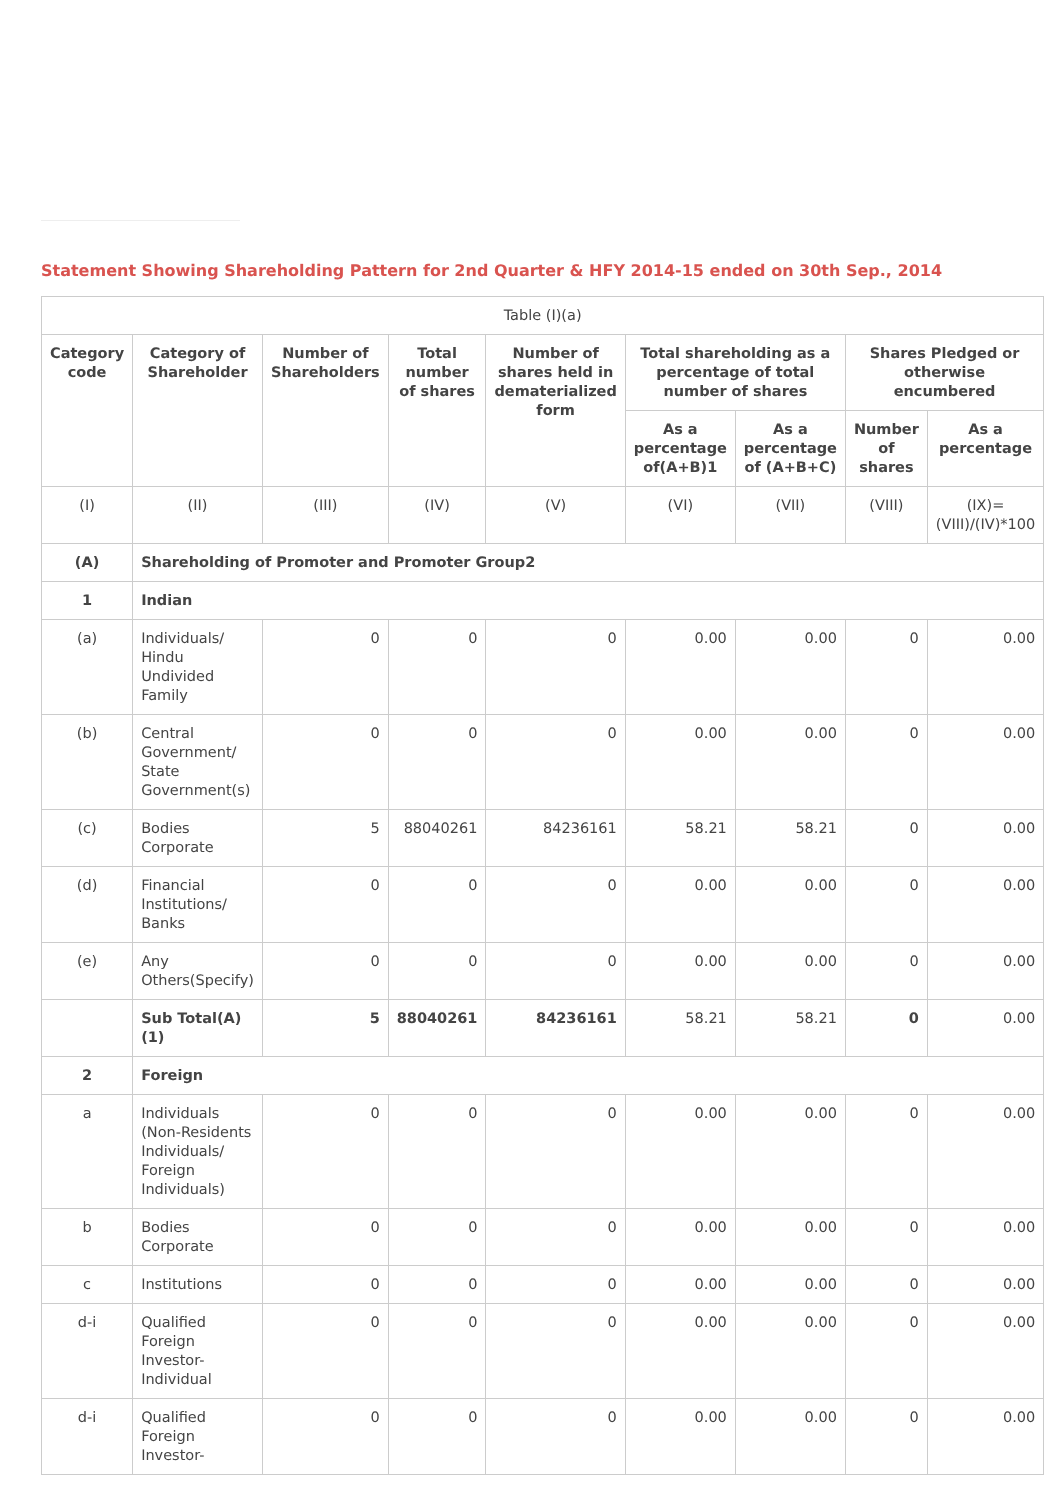Statement Showing Shareholding Pattern for 2nd Quarter & HFY 2014-15 ended on 30th Sep., 2014
| Table (I)(a) | | | | | | | | |
| Category code | Category of Shareholder | Number of Shareholders | Total number of shares | Number of shares held in dematerialized form | Total shareholding as a percentage of total number of shares | | Shares Pledged or otherwise encumbered | |
| | | | | | As a percentage of(A+B)1 | As a percentage of (A+B+C) | Number of shares | As a percentage |
| (I) | (II) | (III) | (IV) | (V) | (VI) | (VII) | (VIII) | (IX)= (VIII)/(IV)*100 |
| (A) | Shareholding of Promoter and Promoter Group2 | | | | | | | |
| 1 | Indian | | | | | | | |
| (a) | Individuals/ Hindu Undivided Family | 0 | 0 | 0 | 0.00 | 0.00 | 0 | 0.00 |
| (b) | Central Government/ State Government(s) | 0 | 0 | 0 | 0.00 | 0.00 | 0 | 0.00 |
| (c) | Bodies Corporate | 5 | 88040261 | 84236161 | 58.21 | 58.21 | 0 | 0.00 |
| (d) | Financial Institutions/ Banks | 0 | 0 | 0 | 0.00 | 0.00 | 0 | 0.00 |
| (e) | Any Others(Specify) | 0 | 0 | 0 | 0.00 | 0.00 | 0 | 0.00 |
| | Sub Total(A)(1) | 5 | 88040261 | 84236161 | 58.21 | 58.21 | 0 | 0.00 |
| 2 | Foreign | | | | | | | |
| a | Individuals (Non-Residents Individuals/ Foreign Individuals) | 0 | 0 | 0 | 0.00 | 0.00 | 0 | 0.00 |
| b | Bodies Corporate | 0 | 0 | 0 | 0.00 | 0.00 | 0 | 0.00 |
| c | Institutions | 0 | 0 | 0 | 0.00 | 0.00 | 0 | 0.00 |
| d-i | Qualified Foreign Investor-Individual | 0 | 0 | 0 | 0.00 | 0.00 | 0 | 0.00 |
| d-i | Qualified Foreign Investor- | 0 | 0 | 0 | 0.00 | 0.00 | 0 | 0.00 |